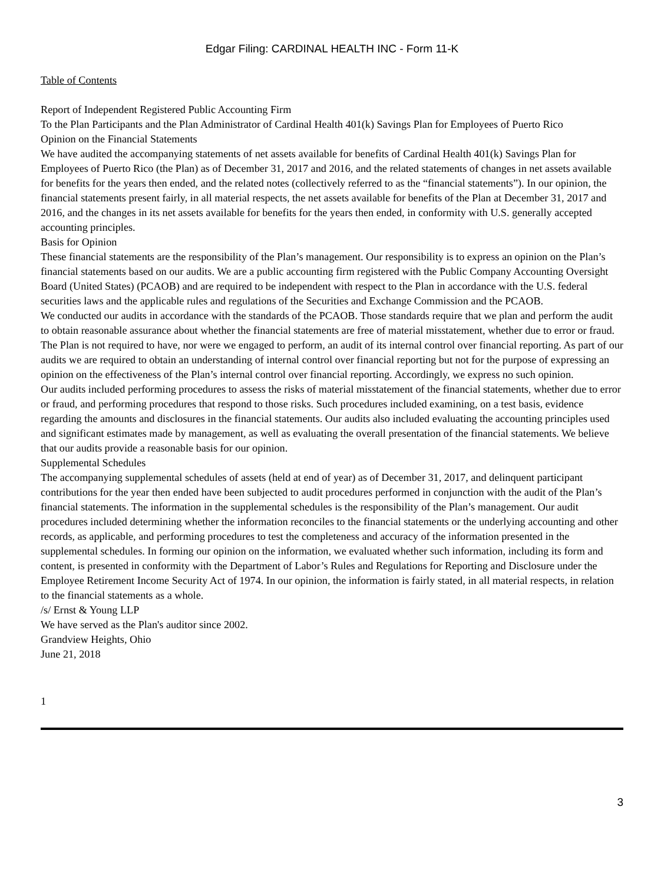Edgar Filing: CARDINAL HEALTH INC - Form 11-K
Table of Contents
Report of Independent Registered Public Accounting Firm
To the Plan Participants and the Plan Administrator of Cardinal Health 401(k) Savings Plan for Employees of Puerto Rico
Opinion on the Financial Statements
We have audited the accompanying statements of net assets available for benefits of Cardinal Health 401(k) Savings Plan for Employees of Puerto Rico (the Plan) as of December 31, 2017 and 2016, and the related statements of changes in net assets available for benefits for the years then ended, and the related notes (collectively referred to as the “financial statements”). In our opinion, the financial statements present fairly, in all material respects, the net assets available for benefits of the Plan at December 31, 2017 and 2016, and the changes in its net assets available for benefits for the years then ended, in conformity with U.S. generally accepted accounting principles.
Basis for Opinion
These financial statements are the responsibility of the Plan’s management. Our responsibility is to express an opinion on the Plan’s financial statements based on our audits. We are a public accounting firm registered with the Public Company Accounting Oversight Board (United States) (PCAOB) and are required to be independent with respect to the Plan in accordance with the U.S. federal securities laws and the applicable rules and regulations of the Securities and Exchange Commission and the PCAOB.
We conducted our audits in accordance with the standards of the PCAOB. Those standards require that we plan and perform the audit to obtain reasonable assurance about whether the financial statements are free of material misstatement, whether due to error or fraud. The Plan is not required to have, nor were we engaged to perform, an audit of its internal control over financial reporting. As part of our audits we are required to obtain an understanding of internal control over financial reporting but not for the purpose of expressing an opinion on the effectiveness of the Plan’s internal control over financial reporting. Accordingly, we express no such opinion.
Our audits included performing procedures to assess the risks of material misstatement of the financial statements, whether due to error or fraud, and performing procedures that respond to those risks. Such procedures included examining, on a test basis, evidence regarding the amounts and disclosures in the financial statements. Our audits also included evaluating the accounting principles used and significant estimates made by management, as well as evaluating the overall presentation of the financial statements. We believe that our audits provide a reasonable basis for our opinion.
Supplemental Schedules
The accompanying supplemental schedules of assets (held at end of year) as of December 31, 2017, and delinquent participant contributions for the year then ended have been subjected to audit procedures performed in conjunction with the audit of the Plan’s financial statements. The information in the supplemental schedules is the responsibility of the Plan’s management. Our audit procedures included determining whether the information reconciles to the financial statements or the underlying accounting and other records, as applicable, and performing procedures to test the completeness and accuracy of the information presented in the supplemental schedules. In forming our opinion on the information, we evaluated whether such information, including its form and content, is presented in conformity with the Department of Labor’s Rules and Regulations for Reporting and Disclosure under the Employee Retirement Income Security Act of 1974. In our opinion, the information is fairly stated, in all material respects, in relation to the financial statements as a whole.
/s/ Ernst & Young LLP
We have served as the Plan's auditor since 2002.
Grandview Heights, Ohio
June 21, 2018
1
3